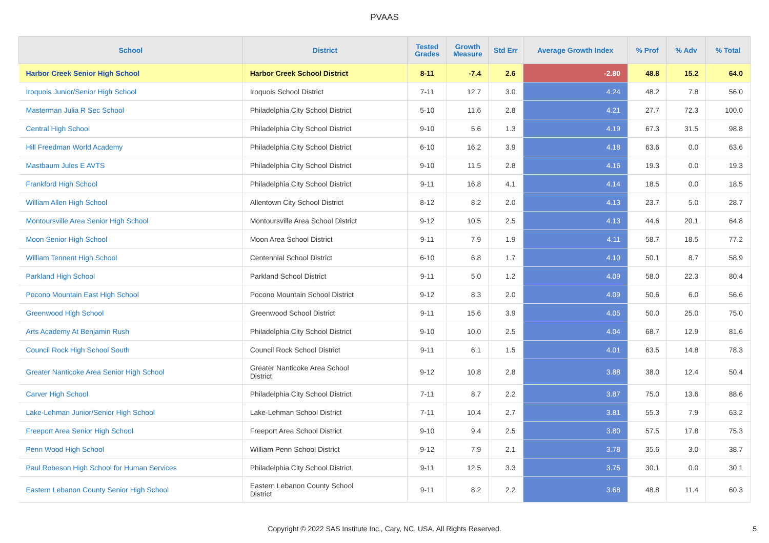PVAAS
| School | District | Tested Grades | Growth Measure | Std Err | Average Growth Index | % Prof | % Adv | % Total |
| --- | --- | --- | --- | --- | --- | --- | --- | --- |
| Harbor Creek Senior High School | Harbor Creek School District | 8-11 | -7.4 | 2.6 | -2.80 | 48.8 | 15.2 | 64.0 |
| Iroquois Junior/Senior High School | Iroquois School District | 7-11 | 12.7 | 3.0 | 4.24 | 48.2 | 7.8 | 56.0 |
| Masterman Julia R Sec School | Philadelphia City School District | 5-10 | 11.6 | 2.8 | 4.21 | 27.7 | 72.3 | 100.0 |
| Central High School | Philadelphia City School District | 9-10 | 5.6 | 1.3 | 4.19 | 67.3 | 31.5 | 98.8 |
| Hill Freedman World Academy | Philadelphia City School District | 6-10 | 16.2 | 3.9 | 4.18 | 63.6 | 0.0 | 63.6 |
| Mastbaum Jules E AVTS | Philadelphia City School District | 9-10 | 11.5 | 2.8 | 4.16 | 19.3 | 0.0 | 19.3 |
| Frankford High School | Philadelphia City School District | 9-11 | 16.8 | 4.1 | 4.14 | 18.5 | 0.0 | 18.5 |
| William Allen High School | Allentown City School District | 8-12 | 8.2 | 2.0 | 4.13 | 23.7 | 5.0 | 28.7 |
| Montoursville Area Senior High School | Montoursville Area School District | 9-12 | 10.5 | 2.5 | 4.13 | 44.6 | 20.1 | 64.8 |
| Moon Senior High School | Moon Area School District | 9-11 | 7.9 | 1.9 | 4.11 | 58.7 | 18.5 | 77.2 |
| William Tennent High School | Centennial School District | 6-10 | 6.8 | 1.7 | 4.10 | 50.1 | 8.7 | 58.9 |
| Parkland High School | Parkland School District | 9-11 | 5.0 | 1.2 | 4.09 | 58.0 | 22.3 | 80.4 |
| Pocono Mountain East High School | Pocono Mountain School District | 9-12 | 8.3 | 2.0 | 4.09 | 50.6 | 6.0 | 56.6 |
| Greenwood High School | Greenwood School District | 9-11 | 15.6 | 3.9 | 4.05 | 50.0 | 25.0 | 75.0 |
| Arts Academy At Benjamin Rush | Philadelphia City School District | 9-10 | 10.0 | 2.5 | 4.04 | 68.7 | 12.9 | 81.6 |
| Council Rock High School South | Council Rock School District | 9-11 | 6.1 | 1.5 | 4.01 | 63.5 | 14.8 | 78.3 |
| Greater Nanticoke Area Senior High School | Greater Nanticoke Area School District | 9-12 | 10.8 | 2.8 | 3.88 | 38.0 | 12.4 | 50.4 |
| Carver High School | Philadelphia City School District | 7-11 | 8.7 | 2.2 | 3.87 | 75.0 | 13.6 | 88.6 |
| Lake-Lehman Junior/Senior High School | Lake-Lehman School District | 7-11 | 10.4 | 2.7 | 3.81 | 55.3 | 7.9 | 63.2 |
| Freeport Area Senior High School | Freeport Area School District | 9-10 | 9.4 | 2.5 | 3.80 | 57.5 | 17.8 | 75.3 |
| Penn Wood High School | William Penn School District | 9-12 | 7.9 | 2.1 | 3.78 | 35.6 | 3.0 | 38.7 |
| Paul Robeson High School for Human Services | Philadelphia City School District | 9-11 | 12.5 | 3.3 | 3.75 | 30.1 | 0.0 | 30.1 |
| Eastern Lebanon County Senior High School | Eastern Lebanon County School District | 9-11 | 8.2 | 2.2 | 3.68 | 48.8 | 11.4 | 60.3 |
Copyright © 2022 SAS Institute Inc., Cary, NC, USA. All Rights Reserved.
5